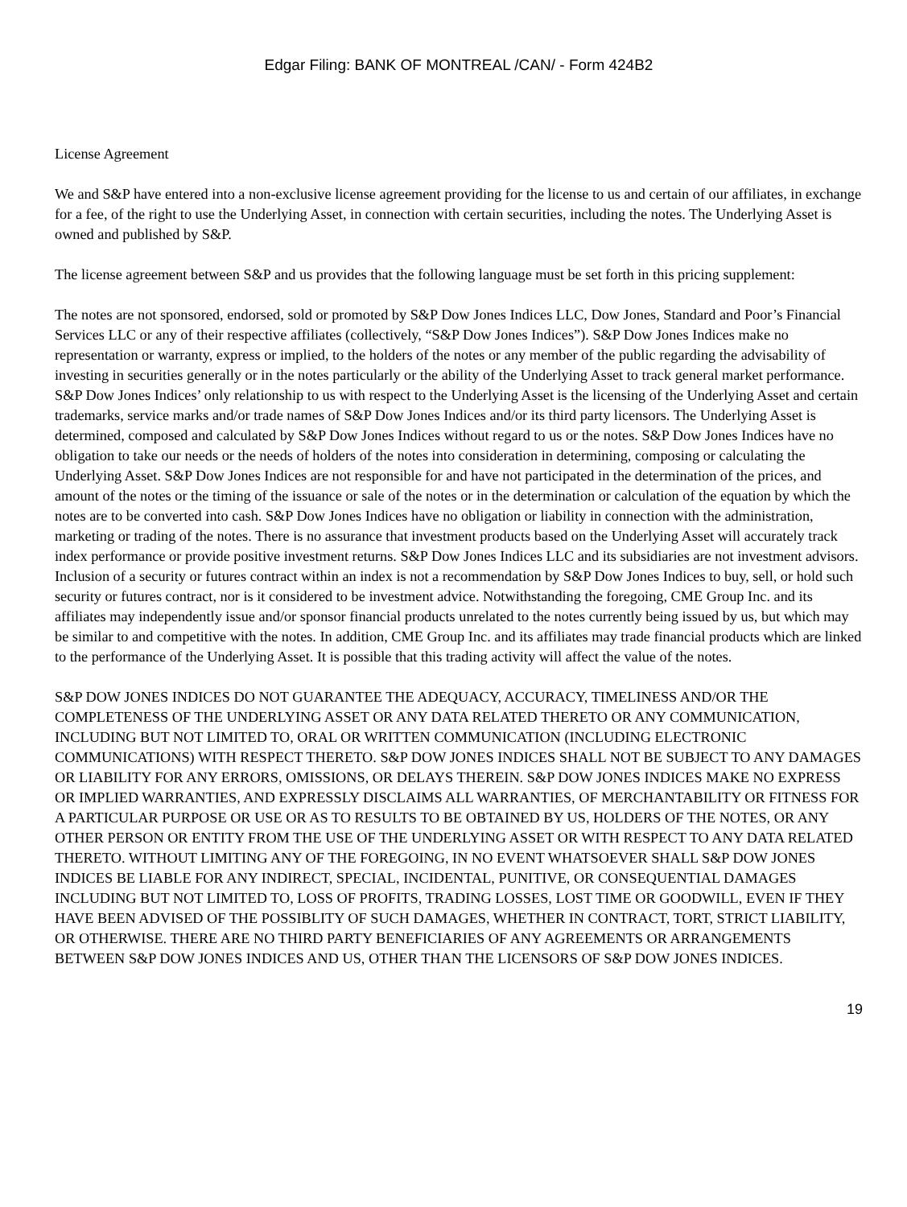Edgar Filing: BANK OF MONTREAL /CAN/ - Form 424B2
License Agreement
We and S&P have entered into a non-exclusive license agreement providing for the license to us and certain of our affiliates, in exchange for a fee, of the right to use the Underlying Asset, in connection with certain securities, including the notes. The Underlying Asset is owned and published by S&P.
The license agreement between S&P and us provides that the following language must be set forth in this pricing supplement:
The notes are not sponsored, endorsed, sold or promoted by S&P Dow Jones Indices LLC, Dow Jones, Standard and Poor’s Financial Services LLC or any of their respective affiliates (collectively, “S&P Dow Jones Indices”). S&P Dow Jones Indices make no representation or warranty, express or implied, to the holders of the notes or any member of the public regarding the advisability of investing in securities generally or in the notes particularly or the ability of the Underlying Asset to track general market performance. S&P Dow Jones Indices’ only relationship to us with respect to the Underlying Asset is the licensing of the Underlying Asset and certain trademarks, service marks and/or trade names of S&P Dow Jones Indices and/or its third party licensors. The Underlying Asset is determined, composed and calculated by S&P Dow Jones Indices without regard to us or the notes. S&P Dow Jones Indices have no obligation to take our needs or the needs of holders of the notes into consideration in determining, composing or calculating the Underlying Asset. S&P Dow Jones Indices are not responsible for and have not participated in the determination of the prices, and amount of the notes or the timing of the issuance or sale of the notes or in the determination or calculation of the equation by which the notes are to be converted into cash. S&P Dow Jones Indices have no obligation or liability in connection with the administration, marketing or trading of the notes. There is no assurance that investment products based on the Underlying Asset will accurately track index performance or provide positive investment returns. S&P Dow Jones Indices LLC and its subsidiaries are not investment advisors. Inclusion of a security or futures contract within an index is not a recommendation by S&P Dow Jones Indices to buy, sell, or hold such security or futures contract, nor is it considered to be investment advice. Notwithstanding the foregoing, CME Group Inc. and its affiliates may independently issue and/or sponsor financial products unrelated to the notes currently being issued by us, but which may be similar to and competitive with the notes. In addition, CME Group Inc. and its affiliates may trade financial products which are linked to the performance of the Underlying Asset. It is possible that this trading activity will affect the value of the notes.
S&P DOW JONES INDICES DO NOT GUARANTEE THE ADEQUACY, ACCURACY, TIMELINESS AND/OR THE COMPLETENESS OF THE UNDERLYING ASSET OR ANY DATA RELATED THERETO OR ANY COMMUNICATION, INCLUDING BUT NOT LIMITED TO, ORAL OR WRITTEN COMMUNICATION (INCLUDING ELECTRONIC COMMUNICATIONS) WITH RESPECT THERETO. S&P DOW JONES INDICES SHALL NOT BE SUBJECT TO ANY DAMAGES OR LIABILITY FOR ANY ERRORS, OMISSIONS, OR DELAYS THEREIN. S&P DOW JONES INDICES MAKE NO EXPRESS OR IMPLIED WARRANTIES, AND EXPRESSLY DISCLAIMS ALL WARRANTIES, OF MERCHANTABILITY OR FITNESS FOR A PARTICULAR PURPOSE OR USE OR AS TO RESULTS TO BE OBTAINED BY US, HOLDERS OF THE NOTES, OR ANY OTHER PERSON OR ENTITY FROM THE USE OF THE UNDERLYING ASSET OR WITH RESPECT TO ANY DATA RELATED THERETO. WITHOUT LIMITING ANY OF THE FOREGOING, IN NO EVENT WHATSOEVER SHALL S&P DOW JONES INDICES BE LIABLE FOR ANY INDIRECT, SPECIAL, INCIDENTAL, PUNITIVE, OR CONSEQUENTIAL DAMAGES INCLUDING BUT NOT LIMITED TO, LOSS OF PROFITS, TRADING LOSSES, LOST TIME OR GOODWILL, EVEN IF THEY HAVE BEEN ADVISED OF THE POSSIBLITY OF SUCH DAMAGES, WHETHER IN CONTRACT, TORT, STRICT LIABILITY, OR OTHERWISE. THERE ARE NO THIRD PARTY BENEFICIARIES OF ANY AGREEMENTS OR ARRANGEMENTS BETWEEN S&P DOW JONES INDICES AND US, OTHER THAN THE LICENSORS OF S&P DOW JONES INDICES.
19